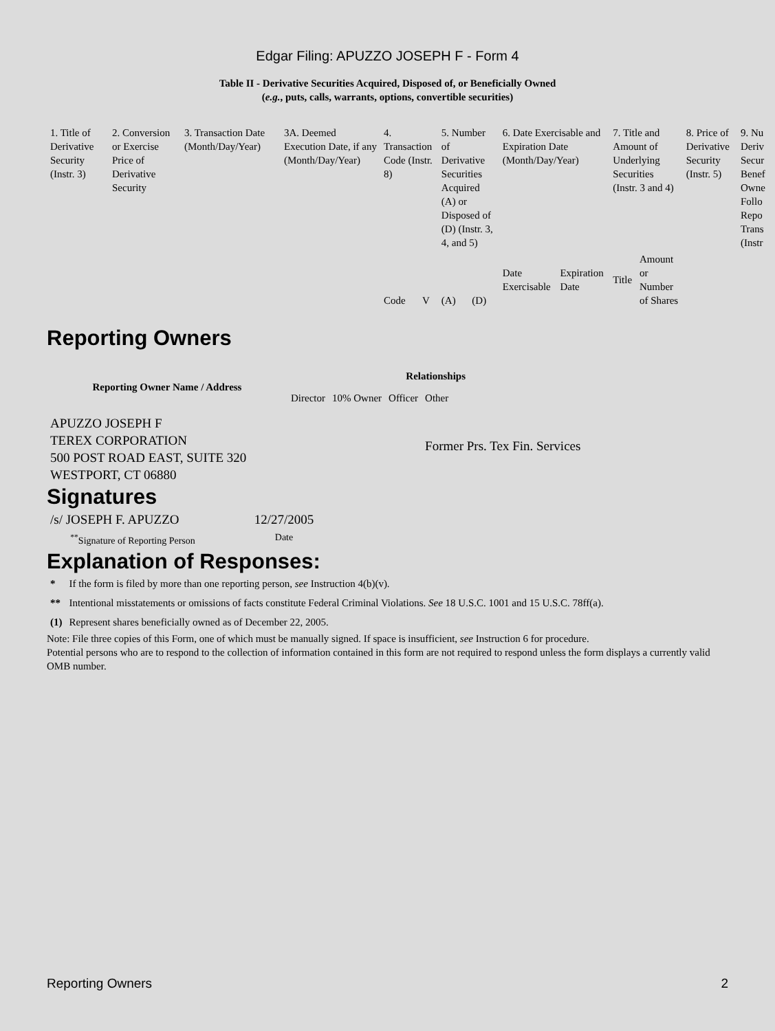Edgar Filing: APUZZO JOSEPH F - Form 4
Table II - Derivative Securities Acquired, Disposed of, or Beneficially Owned
(e.g., puts, calls, warrants, options, convertible securities)
| 1. Title of Derivative Security (Instr. 3) | 2. Conversion or Exercise Price of Derivative Security | 3. Transaction Date (Month/Day/Year) | 3A. Deemed Execution Date, if any (Month/Day/Year) | 4. Transaction Code (Instr. 8) | | 5. Number of Derivative Securities Acquired (A) or Disposed of (D) (Instr. 3, 4, and 5) | | 6. Date Exercisable and Expiration Date (Month/Day/Year) | | 7. Title and Amount of Underlying Securities (Instr. 3 and 4) | | 8. Price of Derivative Security (Instr. 5) | 9. Nu Deriv Secur Benef Owne Follo Repo Trans (Instr |
| | | | | Code | V | (A) | (D) | Date Exercisable | Expiration Date | Title | Amount or Number of Shares | | |
Reporting Owners
| Reporting Owner Name / Address | Relationships | | | |
| --- | --- | --- | --- | --- |
| | Director | 10% Owner | Officer | Other |
| APUZZO JOSEPH F TEREX CORPORATION 500 POST ROAD EAST, SUITE 320 WESTPORT, CT 06880 | | | | Former Prs. Tex Fin. Services |
Signatures
| /s/ JOSEPH F. APUZZO | 12/27/2005 |
| <sup>**</sup> Signature of Reporting Person | Date |
Explanation of Responses:
| * | If the form is filed by more than one reporting person, see Instruction 4(b)(v). |
| ** | Intentional misstatements or omissions of facts constitute Federal Criminal Violations. See 18 U.S.C. 1001 and 15 U.S.C. 78ff(a). |
| (1) | Represent shares beneficially owned as of December 22, 2005. |
Note: File three copies of this Form, one of which must be manually signed. If space is insufficient, see Instruction 6 for procedure.
Potential persons who are to respond to the collection of information contained in this form are not required to respond unless the form displays a currently valid OMB number.
Reporting Owners 2